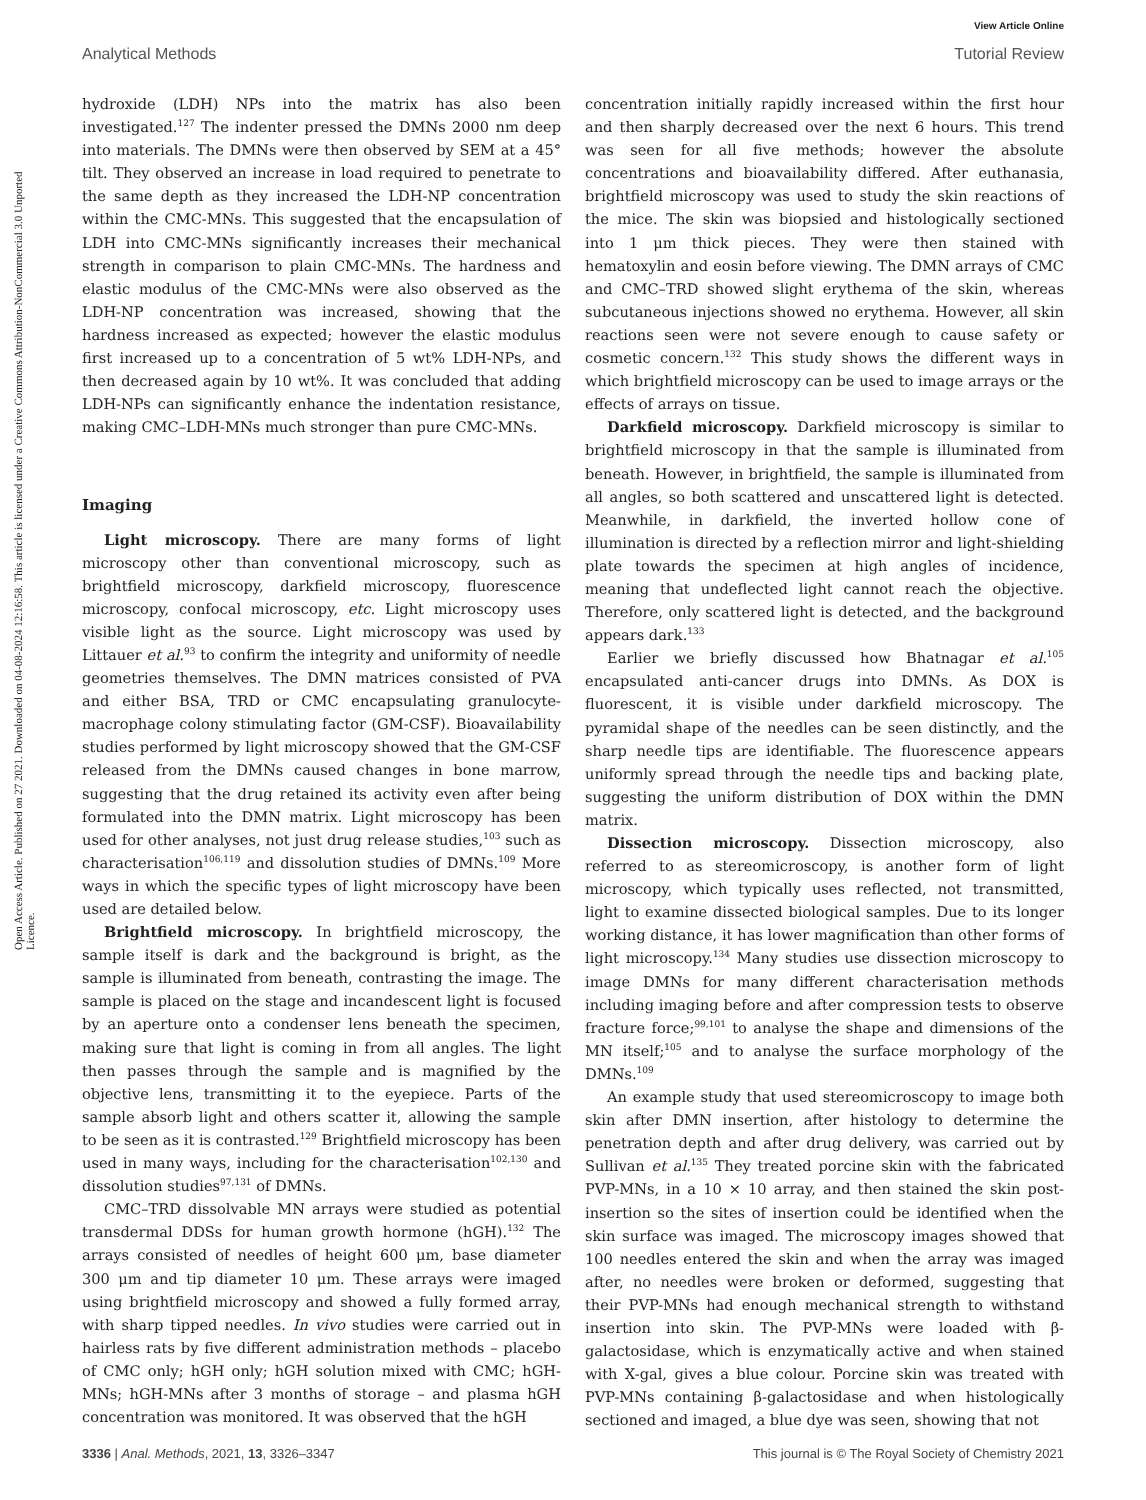View Article Online
Analytical Methods Tutorial Review
Open Access Article. Published on 27 2021. Downloaded on 04-08-2024 12:16:58. This article is licensed under a Creative Commons Attribution-NonCommercial 3.0 Unported Licence.
hydroxide (LDH) NPs into the matrix has also been investigated.<sup>127</sup> The indenter pressed the DMNs 2000 nm deep into materials. The DMNs were then observed by SEM at a 45° tilt. They observed an increase in load required to penetrate to the same depth as they increased the LDH-NP concentration within the CMC-MNs. This suggested that the encapsulation of LDH into CMC-MNs significantly increases their mechanical strength in comparison to plain CMC-MNs. The hardness and elastic modulus of the CMC-MNs were also observed as the LDH-NP concentration was increased, showing that the hardness increased as expected; however the elastic modulus first increased up to a concentration of 5 wt% LDH-NPs, and then decreased again by 10 wt%. It was concluded that adding LDH-NPs can significantly enhance the indentation resistance, making CMC–LDH-MNs much stronger than pure CMC-MNs.
Imaging
Light microscopy. There are many forms of light microscopy other than conventional microscopy, such as brightfield microscopy, darkfield microscopy, fluorescence microscopy, confocal microscopy, etc. Light microscopy uses visible light as the source. Light microscopy was used by Littauer et al.<sup>93</sup> to confirm the integrity and uniformity of needle geometries themselves. The DMN matrices consisted of PVA and either BSA, TRD or CMC encapsulating granulocyte-macrophage colony stimulating factor (GM-CSF). Bioavailability studies performed by light microscopy showed that the GM-CSF released from the DMNs caused changes in bone marrow, suggesting that the drug retained its activity even after being formulated into the DMN matrix. Light microscopy has been used for other analyses, not just drug release studies,<sup>103</sup> such as characterisation<sup>106,119</sup> and dissolution studies of DMNs.<sup>109</sup> More ways in which the specific types of light microscopy have been used are detailed below.
Brightfield microscopy. In brightfield microscopy, the sample itself is dark and the background is bright, as the sample is illuminated from beneath, contrasting the image. The sample is placed on the stage and incandescent light is focused by an aperture onto a condenser lens beneath the specimen, making sure that light is coming in from all angles. The light then passes through the sample and is magnified by the objective lens, transmitting it to the eyepiece. Parts of the sample absorb light and others scatter it, allowing the sample to be seen as it is contrasted.<sup>129</sup> Brightfield microscopy has been used in many ways, including for the characterisation<sup>102,130</sup> and dissolution studies<sup>97,131</sup> of DMNs.
CMC–TRD dissolvable MN arrays were studied as potential transdermal DDSs for human growth hormone (hGH).<sup>132</sup> The arrays consisted of needles of height 600 μm, base diameter 300 μm and tip diameter 10 μm. These arrays were imaged using brightfield microscopy and showed a fully formed array, with sharp tipped needles. In vivo studies were carried out in hairless rats by five different administration methods – placebo of CMC only; hGH only; hGH solution mixed with CMC; hGH-MNs; hGH-MNs after 3 months of storage – and plasma hGH concentration was monitored. It was observed that the hGH
concentration initially rapidly increased within the first hour and then sharply decreased over the next 6 hours. This trend was seen for all five methods; however the absolute concentrations and bioavailability differed. After euthanasia, brightfield microscopy was used to study the skin reactions of the mice. The skin was biopsied and histologically sectioned into 1 μm thick pieces. They were then stained with hematoxylin and eosin before viewing. The DMN arrays of CMC and CMC–TRD showed slight erythema of the skin, whereas subcutaneous injections showed no erythema. However, all skin reactions seen were not severe enough to cause safety or cosmetic concern.<sup>132</sup> This study shows the different ways in which brightfield microscopy can be used to image arrays or the effects of arrays on tissue.
Darkfield microscopy. Darkfield microscopy is similar to brightfield microscopy in that the sample is illuminated from beneath. However, in brightfield, the sample is illuminated from all angles, so both scattered and unscattered light is detected. Meanwhile, in darkfield, the inverted hollow cone of illumination is directed by a reflection mirror and light-shielding plate towards the specimen at high angles of incidence, meaning that undeflected light cannot reach the objective. Therefore, only scattered light is detected, and the background appears dark.<sup>133</sup>
Earlier we briefly discussed how Bhatnagar et al.<sup>105</sup> encapsulated anti-cancer drugs into DMNs. As DOX is fluorescent, it is visible under darkfield microscopy. The pyramidal shape of the needles can be seen distinctly, and the sharp needle tips are identifiable. The fluorescence appears uniformly spread through the needle tips and backing plate, suggesting the uniform distribution of DOX within the DMN matrix.
Dissection microscopy. Dissection microscopy, also referred to as stereomicroscopy, is another form of light microscopy, which typically uses reflected, not transmitted, light to examine dissected biological samples. Due to its longer working distance, it has lower magnification than other forms of light microscopy.<sup>134</sup> Many studies use dissection microscopy to image DMNs for many different characterisation methods including imaging before and after compression tests to observe fracture force;<sup>99,101</sup> to analyse the shape and dimensions of the MN itself;<sup>105</sup> and to analyse the surface morphology of the DMNs.<sup>109</sup>
An example study that used stereomicroscopy to image both skin after DMN insertion, after histology to determine the penetration depth and after drug delivery, was carried out by Sullivan et al.<sup>135</sup> They treated porcine skin with the fabricated PVP-MNs, in a 10 × 10 array, and then stained the skin post-insertion so the sites of insertion could be identified when the skin surface was imaged. The microscopy images showed that 100 needles entered the skin and when the array was imaged after, no needles were broken or deformed, suggesting that their PVP-MNs had enough mechanical strength to withstand insertion into skin. The PVP-MNs were loaded with β-galactosidase, which is enzymatically active and when stained with X-gal, gives a blue colour. Porcine skin was treated with PVP-MNs containing β-galactosidase and when histologically sectioned and imaged, a blue dye was seen, showing that not
3336 | Anal. Methods, 2021, 13, 3326–3347 This journal is © The Royal Society of Chemistry 2021